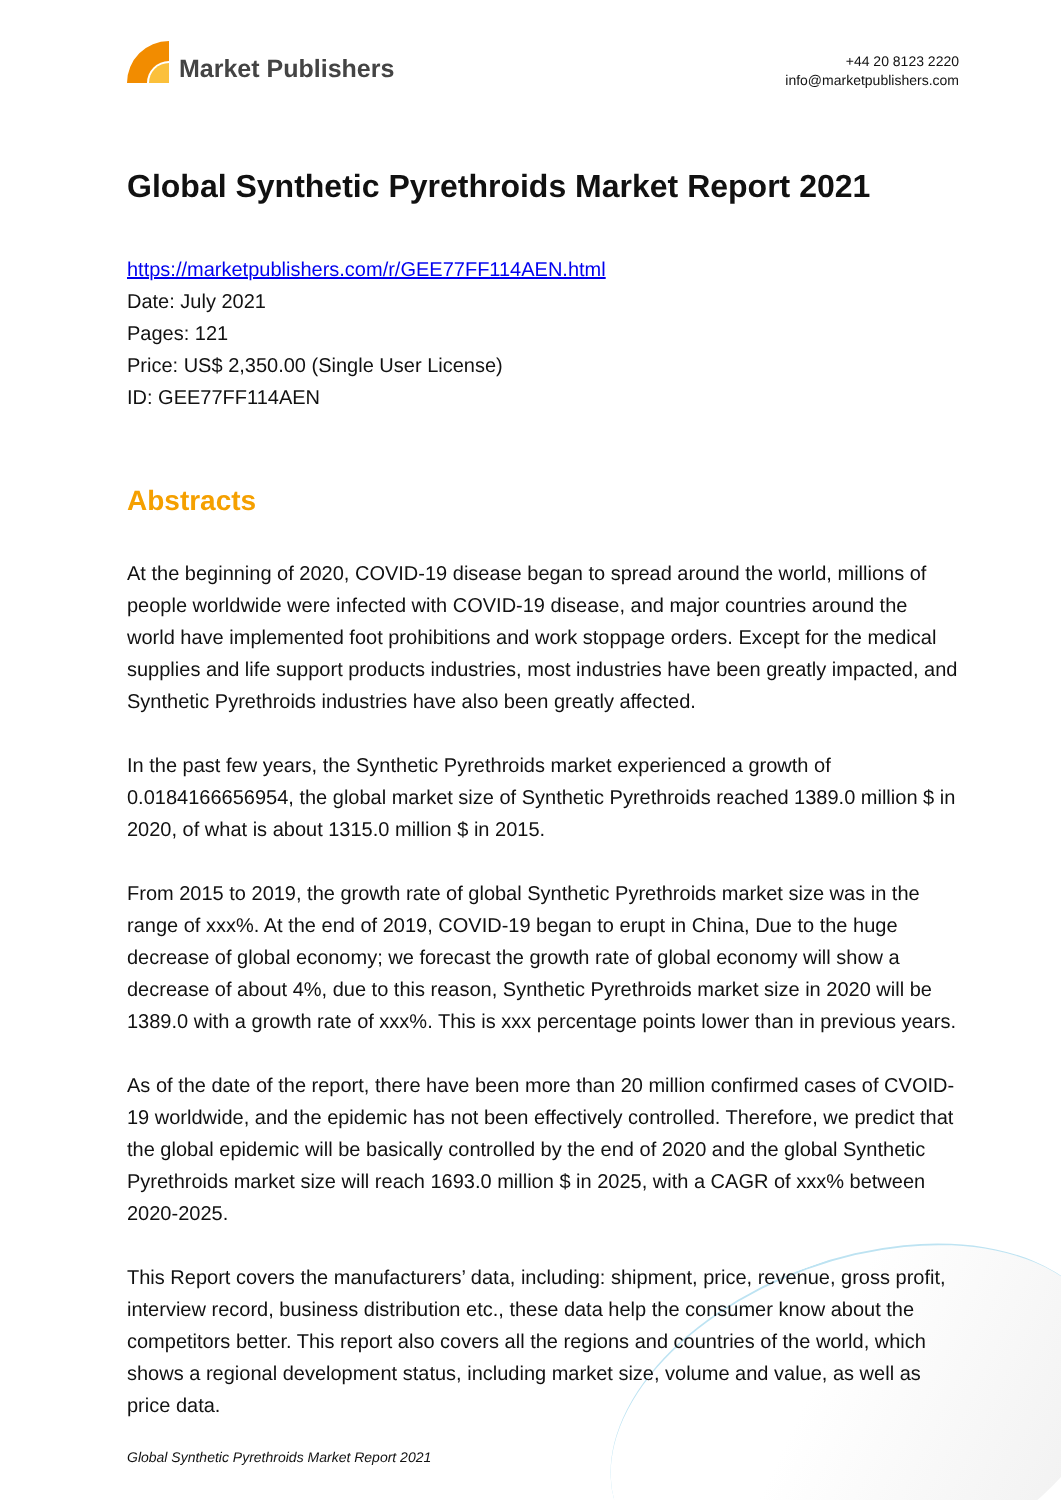Market Publishers
+44 20 8123 2220
info@marketpublishers.com
Global Synthetic Pyrethroids Market Report 2021
https://marketpublishers.com/r/GEE77FF114AEN.html
Date: July 2021
Pages: 121
Price: US$ 2,350.00 (Single User License)
ID: GEE77FF114AEN
Abstracts
At the beginning of 2020, COVID-19 disease began to spread around the world, millions of people worldwide were infected with COVID-19 disease, and major countries around the world have implemented foot prohibitions and work stoppage orders. Except for the medical supplies and life support products industries, most industries have been greatly impacted, and Synthetic Pyrethroids industries have also been greatly affected.
In the past few years, the Synthetic Pyrethroids market experienced a growth of 0.0184166656954, the global market size of Synthetic Pyrethroids reached 1389.0 million $ in 2020, of what is about 1315.0 million $ in 2015.
From 2015 to 2019, the growth rate of global Synthetic Pyrethroids market size was in the range of xxx%. At the end of 2019, COVID-19 began to erupt in China, Due to the huge decrease of global economy; we forecast the growth rate of global economy will show a decrease of about 4%, due to this reason, Synthetic Pyrethroids market size in 2020 will be 1389.0 with a growth rate of xxx%. This is xxx percentage points lower than in previous years.
As of the date of the report, there have been more than 20 million confirmed cases of CVOID-19 worldwide, and the epidemic has not been effectively controlled. Therefore, we predict that the global epidemic will be basically controlled by the end of 2020 and the global Synthetic Pyrethroids market size will reach 1693.0 million $ in 2025, with a CAGR of xxx% between 2020-2025.
This Report covers the manufacturers’ data, including: shipment, price, revenue, gross profit, interview record, business distribution etc., these data help the consumer know about the competitors better. This report also covers all the regions and countries of the world, which shows a regional development status, including market size, volume and value, as well as price data.
Global Synthetic Pyrethroids Market Report 2021